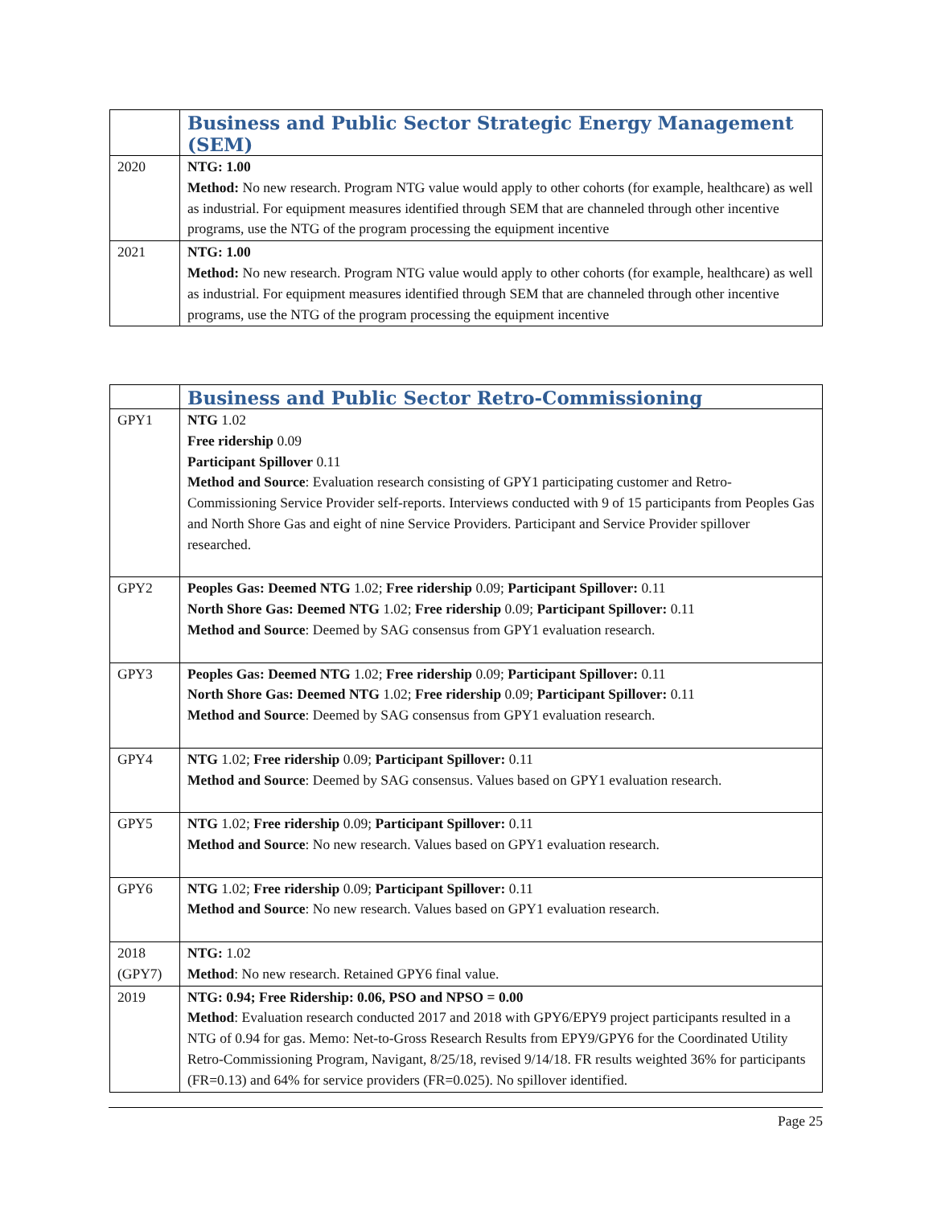| | Business and Public Sector Strategic Energy Management (SEM) |
| --- | --- |
| 2020 | NTG: 1.00 Method: No new research. Program NTG value would apply to other cohorts (for example, healthcare) as well as industrial. For equipment measures identified through SEM that are channeled through other incentive programs, use the NTG of the program processing the equipment incentive |
| 2021 | NTG: 1.00 Method: No new research. Program NTG value would apply to other cohorts (for example, healthcare) as well as industrial. For equipment measures identified through SEM that are channeled through other incentive programs, use the NTG of the program processing the equipment incentive |
| | Business and Public Sector Retro-Commissioning |
| --- | --- |
| GPY1 | NTG 1.02 Free ridership 0.09 Participant Spillover 0.11 Method and Source : Evaluation research consisting of GPY1 participating customer and Retro-Commissioning Service Provider self-reports. Interviews conducted with 9 of 15 participants from Peoples Gas and North Shore Gas and eight of nine Service Providers. Participant and Service Provider spillover researched. |
| GPY2 | Peoples Gas: Deemed NTG 1.02; Free ridership 0.09; Participant Spillover: 0.11 North Shore Gas: Deemed NTG 1.02; Free ridership 0.09; Participant Spillover: 0.11 Method and Source : Deemed by SAG consensus from GPY1 evaluation research. |
| GPY3 | Peoples Gas: Deemed NTG 1.02; Free ridership 0.09; Participant Spillover: 0.11 North Shore Gas: Deemed NTG 1.02; Free ridership 0.09; Participant Spillover: 0.11 Method and Source : Deemed by SAG consensus from GPY1 evaluation research. |
| GPY4 | NTG 1.02; Free ridership 0.09; Participant Spillover: 0.11 Method and Source : Deemed by SAG consensus. Values based on GPY1 evaluation research. |
| GPY5 | NTG 1.02; Free ridership 0.09; Participant Spillover: 0.11 Method and Source : No new research. Values based on GPY1 evaluation research. |
| GPY6 | NTG 1.02; Free ridership 0.09; Participant Spillover: 0.11 Method and Source : No new research. Values based on GPY1 evaluation research. |
| 2018 (GPY7) | NTG: 1.02 Method : No new research. Retained GPY6 final value. |
| 2019 | NTG: 0.94; Free Ridership: 0.06, PSO and NPSO = 0.00 Method : Evaluation research conducted 2017 and 2018 with GPY6/EPY9 project participants resulted in a NTG of 0.94 for gas. Memo: Net-to-Gross Research Results from EPY9/GPY6 for the Coordinated Utility Retro-Commissioning Program, Navigant, 8/25/18, revised 9/14/18. FR results weighted 36% for participants (FR=0.13) and 64% for service providers (FR=0.025). No spillover identified. |
Page 25